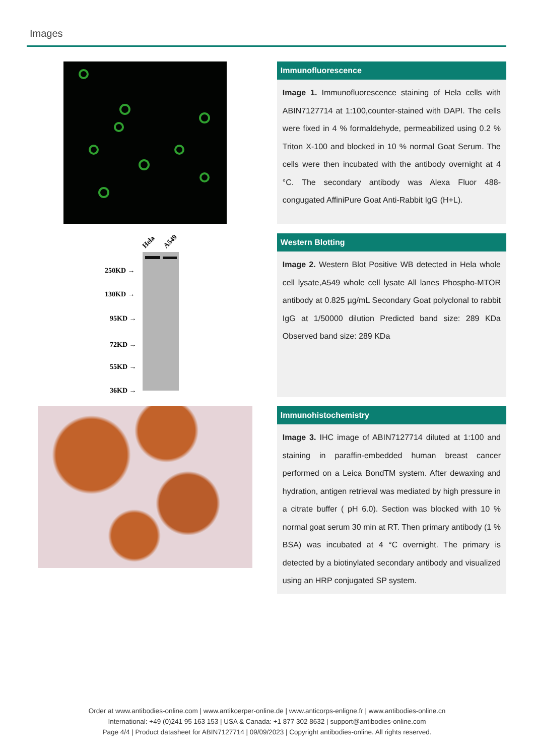Images
Immunofluorescence
Image 1. Immunofluorescence staining of Hela cells with ABIN7127714 at 1:100,counter-stained with DAPI. The cells were fixed in 4 % formaldehyde, permeabilized using 0.2 % Triton X-100 and blocked in 10 % normal Goat Serum. The cells were then incubated with the antibody overnight at 4 °C. The secondary antibody was Alexa Fluor 488-congugated AffiniPure Goat Anti-Rabbit IgG (H+L).
Hela
A549
250KD →
130KD →
95KD →
72KD →
55KD →
36KD →
Western Blotting
Image 2. Western Blot Positive WB detected in Hela whole cell lysate,A549 whole cell lysate All lanes Phospho-MTOR antibody at 0.825 µg/mL Secondary Goat polyclonal to rabbit IgG at 1/50000 dilution Predicted band size: 289 KDa Observed band size: 289 KDa
Immunohistochemistry
Image 3. IHC image of ABIN7127714 diluted at 1:100 and staining in paraffin-embedded human breast cancer performed on a Leica BondTM system. After dewaxing and hydration, antigen retrieval was mediated by high pressure in a citrate buffer ( pH 6.0). Section was blocked with 10 % normal goat serum 30 min at RT. Then primary antibody (1 % BSA) was incubated at 4 °C overnight. The primary is detected by a biotinylated secondary antibody and visualized using an HRP conjugated SP system.
Order at www.antibodies-online.com | www.antikoerper-online.de | www.anticorps-enligne.fr | www.antibodies-online.cn
International: +49 (0)241 95 163 153 | USA & Canada: +1 877 302 8632 | support@antibodies-online.com
Page 4/4 | Product datasheet for ABIN7127714 | 09/09/2023 | Copyright antibodies-online. All rights reserved.